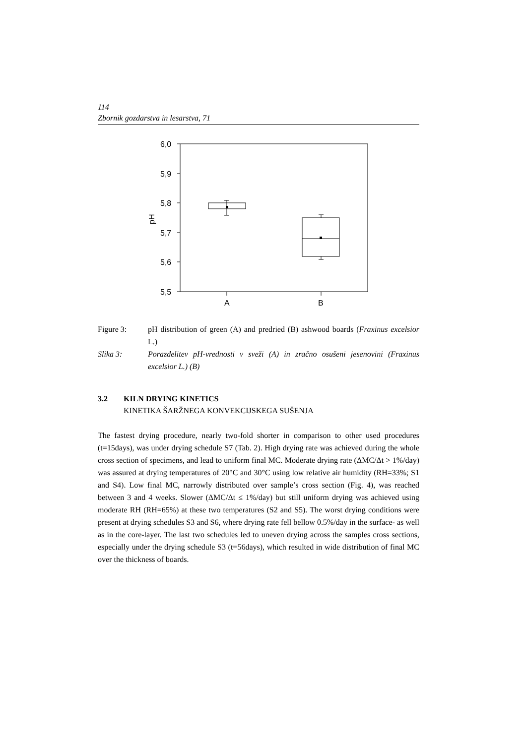114
Zbornik gozdarstva in lesarstva, 71
6,0
5,9
5,8
5,7
5,6
5,5
A
B
pH
Figure 3: pH distribution of green (A) and predried (B) ashwood boards (Fraxinus excelsior L.)
Slika 3: Porazdelitev pH-vrednosti v sveži (A) in zračno osušeni jesenovini (Fraxinus excelsior L.) (B)
3.2 KILN DRYING KINETICS
KINETIKA ŠARŽNEGA KONVEKCIJSKEGA SUŠENJA
The fastest drying procedure, nearly two-fold shorter in comparison to other used procedures (t=15days), was under drying schedule S7 (Tab. 2). High drying rate was achieved during the whole cross section of specimens, and lead to uniform final MC. Moderate drying rate (ΔMC/Δt > 1%/day) was assured at drying temperatures of 20°C and 30°C using low relative air humidity (RH=33%; S1 and S4). Low final MC, narrowly distributed over sample’s cross section (Fig. 4), was reached between 3 and 4 weeks. Slower (ΔMC/Δt ≤ 1%/day) but still uniform drying was achieved using moderate RH (RH=65%) at these two temperatures (S2 and S5). The worst drying conditions were present at drying schedules S3 and S6, where drying rate fell bellow 0.5%/day in the surface- as well as in the core-layer. The last two schedules led to uneven drying across the samples cross sections, especially under the drying schedule S3 (t=56days), which resulted in wide distribution of final MC over the thickness of boards.